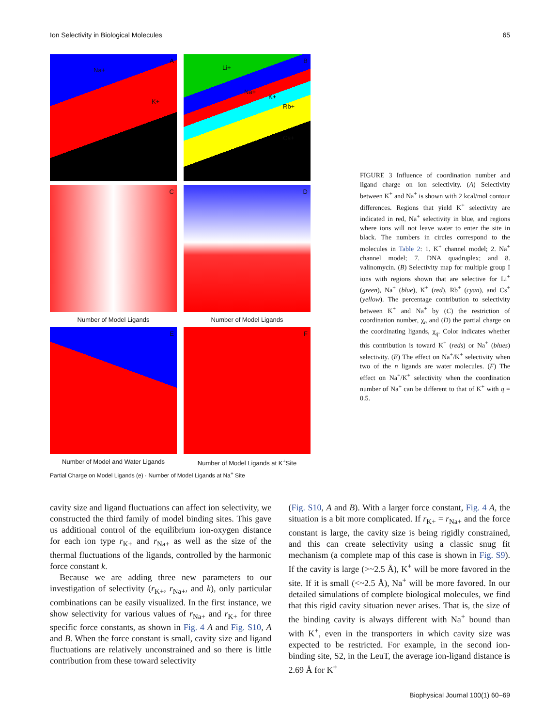Ion Selectivity in Biological Molecules 65
A
Na+
K+
B
Li+
Na+
K+
Rb+
Cs+
C
D
Number of Model Ligands Number of Model Ligands
E
F
Number of Model and Water Ligands Number of Model Ligands at K<sup>+</sup>Site
Partial Charge on Model Ligands (e) · Number of Model Ligands at Na<sup>+</sup> Site
FIGURE 3 Influence of coordination number and ligand charge on ion selectivity. (A) Selectivity between K<sup>+</sup> and Na<sup>+</sup> is shown with 2 kcal/mol contour differences. Regions that yield K<sup>+</sup> selectivity are indicated in red, Na<sup>+</sup> selectivity in blue, and regions where ions will not leave water to enter the site in black. The numbers in circles correspond to the molecules in Table 2: 1. K<sup>+</sup> channel model; 2. Na<sup>+</sup> channel model; 7. DNA quadruplex; and 8. valinomycin. (B) Selectivity map for multiple group I ions with regions shown that are selective for Li<sup>+</sup> (green), Na<sup>+</sup> (blue), K<sup>+</sup> (red), Rb<sup>+</sup> (cyan), and Cs<sup>+</sup> (yellow). The percentage contribution to selectivity between K<sup>+</sup> and Na<sup>+</sup> by (C) the restriction of coordination number, χ<sub>n</sub> and (D) the partial charge on the coordinating ligands, χ<sub>q</sub>. Color indicates whether this contribution is toward K<sup>+</sup> (reds) or Na<sup>+</sup> (blues) selectivity. (E) The effect on Na<sup>+</sup>/K<sup>+</sup> selectivity when two of the n ligands are water molecules. (F) The effect on Na<sup>+</sup>/K<sup>+</sup> selectivity when the coordination number of Na<sup>+</sup> can be different to that of K<sup>+</sup> with q = 0.5.
cavity size and ligand fluctuations can affect ion selectivity, we constructed the third family of model binding sites. This gave us additional control of the equilibrium ion-oxygen distance for each ion type r<sub>K+</sub> and r<sub>Na+</sub> as well as the size of the thermal fluctuations of the ligands, controlled by the harmonic force constant k.
Because we are adding three new parameters to our investigation of selectivity (r<sub>K+</sub>, r<sub>Na+</sub>, and k), only particular combinations can be easily visualized. In the first instance, we show selectivity for various values of r<sub>Na+</sub> and r<sub>K+</sub> for three specific force constants, as shown in Fig. 4 A and Fig. S10, A and B. When the force constant is small, cavity size and ligand fluctuations are relatively unconstrained and so there is little contribution from these toward selectivity
(Fig. S10, A and B). With a larger force constant, Fig. 4 A, the situation is a bit more complicated. If r<sub>K+</sub> = r<sub>Na+</sub> and the force constant is large, the cavity size is being rigidly constrained, and this can create selectivity using a classic snug fit mechanism (a complete map of this case is shown in Fig. S9). If the cavity is large (>~2.5 Å), K<sup>+</sup> will be more favored in the site. If it is small (<~2.5 Å), Na<sup>+</sup> will be more favored. In our detailed simulations of complete biological molecules, we find that this rigid cavity situation never arises. That is, the size of the binding cavity is always different with Na<sup>+</sup> bound than with K<sup>+</sup>, even in the transporters in which cavity size was expected to be restricted. For example, in the second ion-binding site, S2, in the LeuT, the average ion-ligand distance is 2.69 Å for K<sup>+</sup>
Biophysical Journal 100(1) 60–69